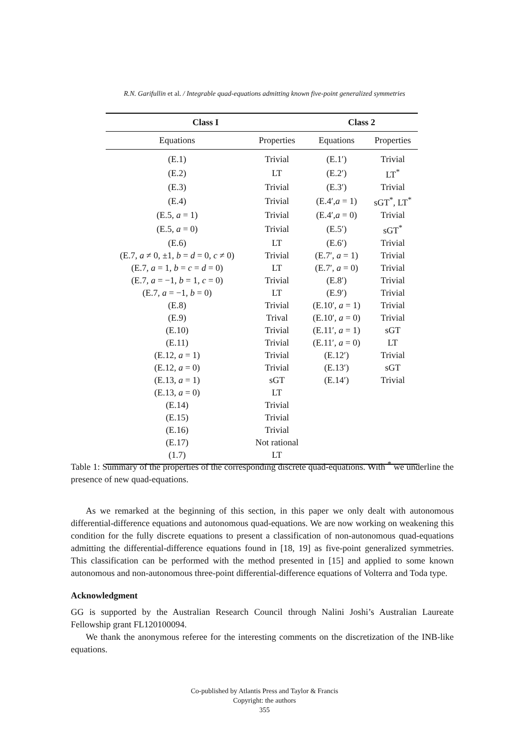R.N. Garifullin et al. / Integrable quad-equations admitting known five-point generalized symmetries
| Class I | | Class 2 | |
| --- | --- | --- | --- |
| Equations | Properties | Equations | Properties |
| (E.1) | Trivial | (E.1′) | Trivial |
| (E.2) | LT | (E.2′) | LT<sup>*</sup> |
| (E.3) | Trivial | (E.3′) | Trivial |
| (E.4) | Trivial | (E.4′, a = 1) | sGT<sup>*</sup>, LT<sup>*</sup> |
| (E.5, a = 1) | Trivial | (E.4′, a = 0) | Trivial |
| (E.5, a = 0) | Trivial | (E.5′) | sGT<sup>*</sup> |
| (E.6) | LT | (E.6′) | Trivial |
| (E.7, a ≠ 0, ±1, b = d = 0, c ≠ 0) | Trivial | (E.7′, a = 1) | Trivial |
| (E.7, a = 1, b = c = d = 0) | LT | (E.7′, a = 0) | Trivial |
| (E.7, a = −1, b = 1, c = 0) | Trivial | (E.8′) | Trivial |
| (E.7, a = −1, b = 0) | LT | (E.9′) | Trivial |
| (E.8) | Trivial | (E.10′, a = 1) | Trivial |
| (E.9) | Trival | (E.10′, a = 0) | Trivial |
| (E.10) | Trivial | (E.11′, a = 1) | sGT |
| (E.11) | Trivial | (E.11′, a = 0) | LT |
| (E.12, a = 1) | Trivial | (E.12′) | Trivial |
| (E.12, a = 0) | Trivial | (E.13′) | sGT |
| (E.13, a = 1) | sGT | (E.14′) | Trivial |
| (E.13, a = 0) | LT | | |
| (E.14) | Trivial | | |
| (E.15) | Trivial | | |
| (E.16) | Trivial | | |
| (E.17) | Not rational | | |
| (1.7) | LT | | |
Table 1: Summary of the properties of the corresponding discrete quad-equations. With <sup>*</sup> we underline the presence of new quad-equations.
As we remarked at the beginning of this section, in this paper we only dealt with autonomous differential-difference equations and autonomous quad-equations. We are now working on weakening this condition for the fully discrete equations to present a classification of non-autonomous quad-equations admitting the differential-difference equations found in [18, 19] as five-point generalized symmetries. This classification can be performed with the method presented in [15] and applied to some known autonomous and non-autonomous three-point differential-difference equations of Volterra and Toda type.
Acknowledgment
GG is supported by the Australian Research Council through Nalini Joshi’s Australian Laureate Fellowship grant FL120100094.
We thank the anonymous referee for the interesting comments on the discretization of the INB-like equations.
Co-published by Atlantis Press and Taylor & Francis
Copyright: the authors
355